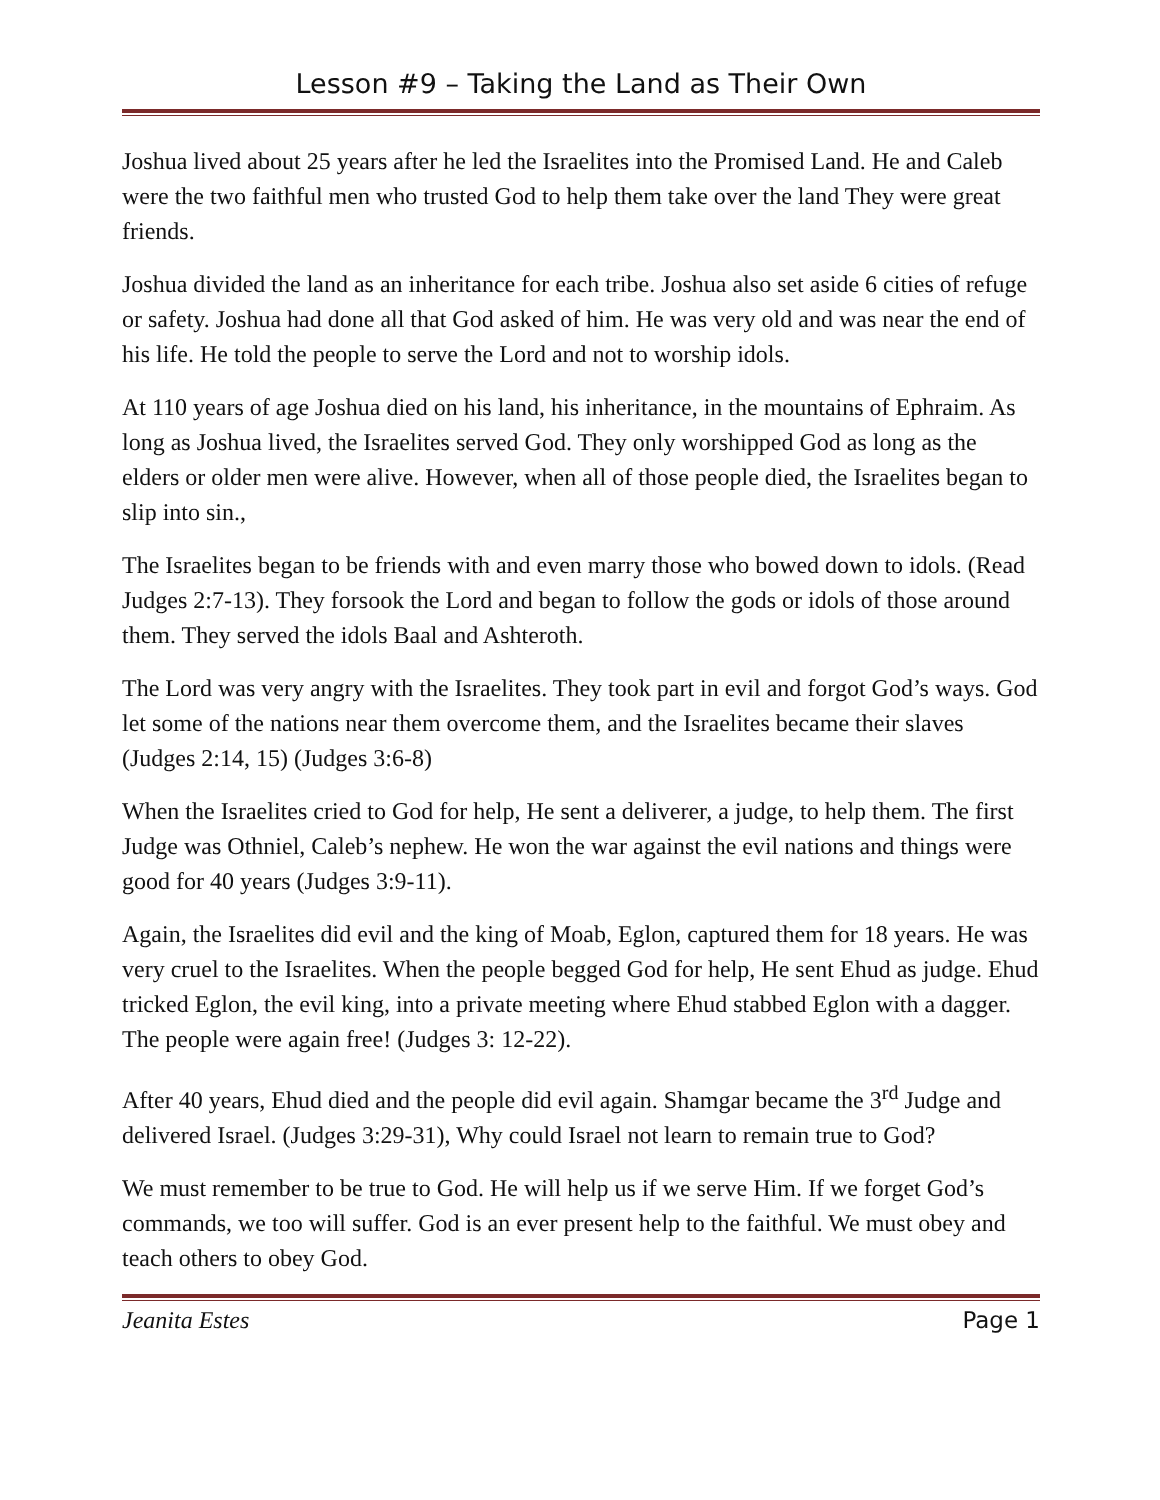Lesson #9 – Taking the Land as Their Own
Joshua lived about 25 years after he led the Israelites into the Promised Land. He and Caleb were the two faithful men who trusted God to help them take over the land They were great friends.
Joshua divided the land as an inheritance for each tribe. Joshua also set aside 6 cities of refuge or safety. Joshua had done all that God asked of him. He was very old and was near the end of his life. He told the people to serve the Lord and not to worship idols.
At 110 years of age Joshua died on his land, his inheritance, in the mountains of Ephraim. As long as Joshua lived, the Israelites served God. They only worshipped God as long as the elders or older men were alive. However, when all of those people died, the Israelites began to slip into sin.,
The Israelites began to be friends with and even marry those who bowed down to idols. (Read Judges 2:7-13). They forsook the Lord and began to follow the gods or idols of those around them. They served the idols Baal and Ashteroth.
The Lord was very angry with the Israelites. They took part in evil and forgot God’s ways. God let some of the nations near them overcome them, and the Israelites became their slaves (Judges 2:14, 15) (Judges 3:6-8)
When the Israelites cried to God for help, He sent a deliverer, a judge, to help them. The first Judge was Othniel, Caleb’s nephew. He won the war against the evil nations and things were good for 40 years (Judges 3:9-11).
Again, the Israelites did evil and the king of Moab, Eglon, captured them for 18 years. He was very cruel to the Israelites. When the people begged God for help, He sent Ehud as judge. Ehud tricked Eglon, the evil king, into a private meeting where Ehud stabbed Eglon with a dagger. The people were again free! (Judges 3: 12-22).
After 40 years, Ehud died and the people did evil again. Shamgar became the 3<sup>rd</sup> Judge and delivered Israel. (Judges 3:29-31), Why could Israel not learn to remain true to God?
We must remember to be true to God. He will help us if we serve Him. If we forget God’s commands, we too will suffer. God is an ever present help to the faithful. We must obey and teach others to obey God.
Jeanita Estes Page 1